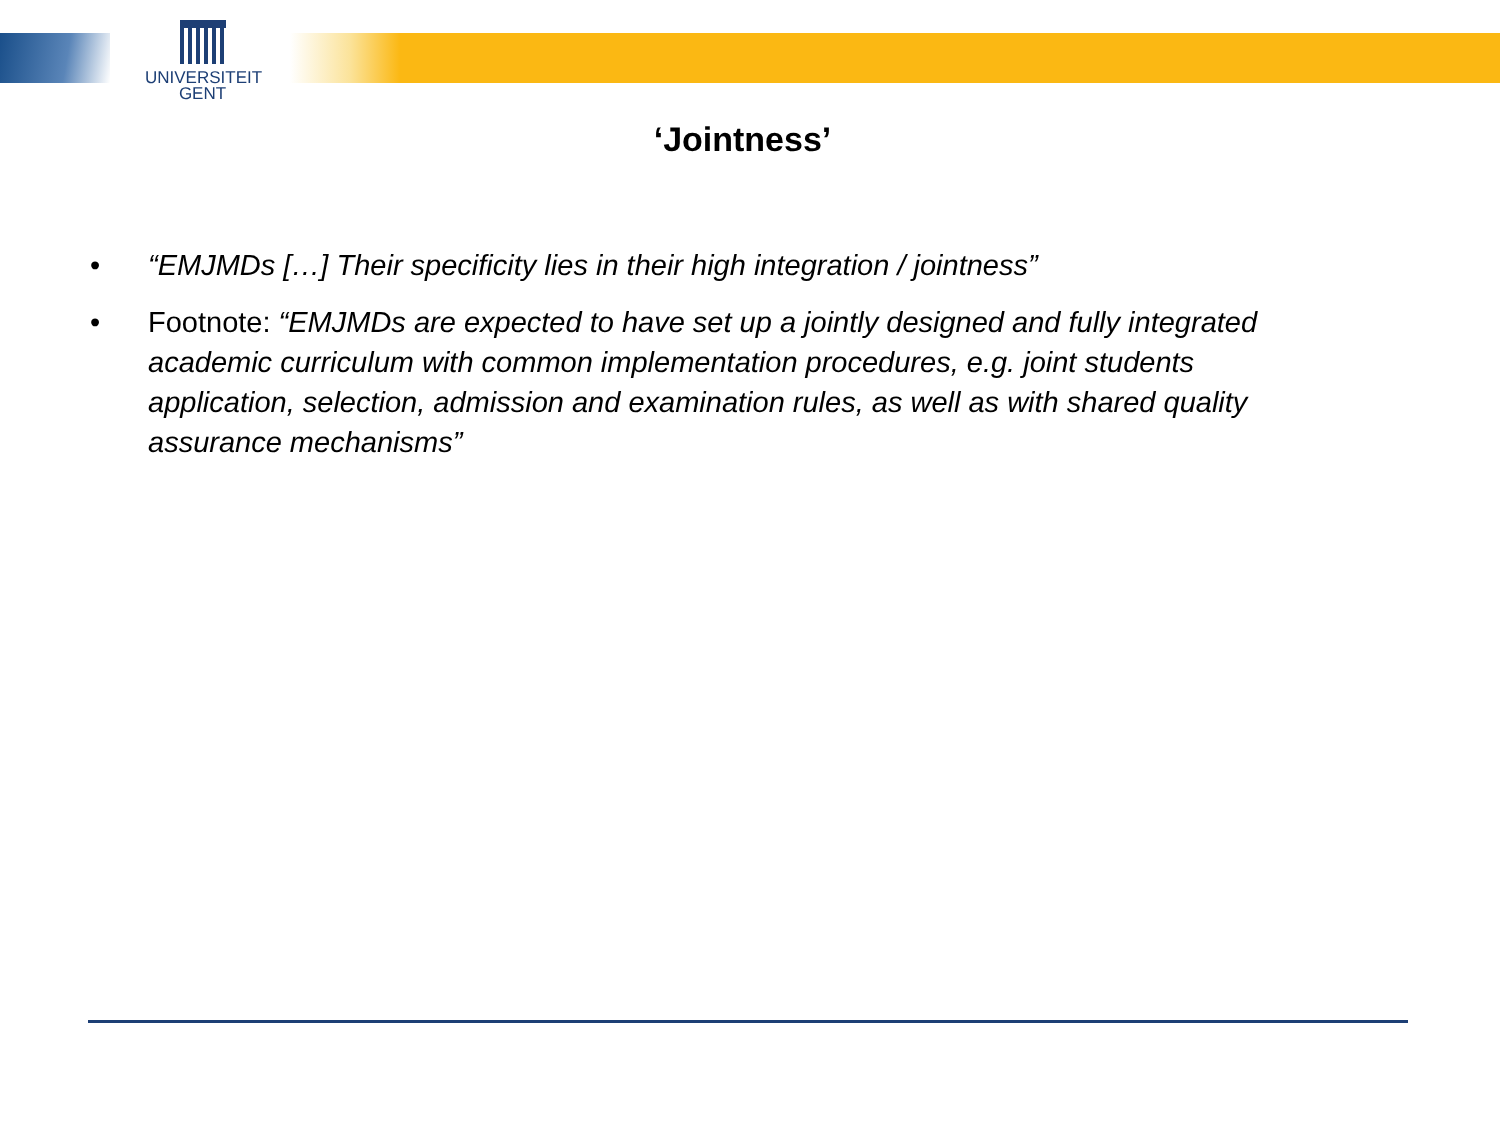UNIVERSITEIT
GENT
‘Jointness’
• “EMJMDs […] Their specificity lies in their high integration / jointness”
• Footnote: “EMJMDs are expected to have set up a jointly designed and fully integrated academic curriculum with common implementation procedures, e.g. joint students application, selection, admission and examination rules, as well as with shared quality assurance mechanisms”